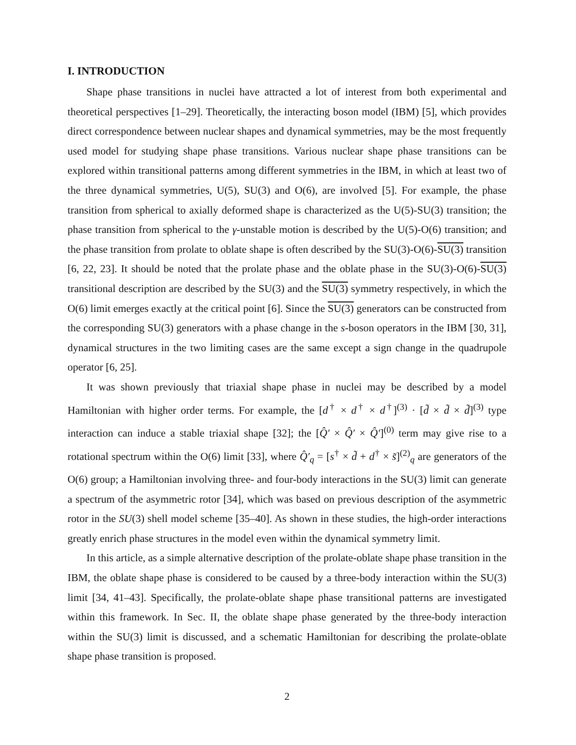I. INTRODUCTION
Shape phase transitions in nuclei have attracted a lot of interest from both experimental and theoretical perspectives [1–29]. Theoretically, the interacting boson model (IBM) [5], which provides direct correspondence between nuclear shapes and dynamical symmetries, may be the most frequently used model for studying shape phase transitions. Various nuclear shape phase transitions can be explored within transitional patterns among different symmetries in the IBM, in which at least two of the three dynamical symmetries, U(5), SU(3) and O(6), are involved [5]. For example, the phase transition from spherical to axially deformed shape is characterized as the U(5)-SU(3) transition; the phase transition from spherical to the γ-unstable motion is described by the U(5)-O(6) transition; and the phase transition from prolate to oblate shape is often described by the SU(3)-O(6)-SU(3) transition [6, 22, 23]. It should be noted that the prolate phase and the oblate phase in the SU(3)-O(6)-SU(3) transitional description are described by the SU(3) and the SU(3) symmetry respectively, in which the O(6) limit emerges exactly at the critical point [6]. Since the SU(3) generators can be constructed from the corresponding SU(3) generators with a phase change in the s-boson operators in the IBM [30, 31], dynamical structures in the two limiting cases are the same except a sign change in the quadrupole operator [6, 25].
It was shown previously that triaxial shape phase in nuclei may be described by a model Hamiltonian with higher order terms. For example, the [d<sup>†</sup> × d<sup>†</sup> × d<sup>†</sup>]<sup>(3)</sup> · [d̃ × d̃ × d̃]<sup>(3)</sup> type interaction can induce a stable triaxial shape [32]; the [Q̂′ × Q̂′ × Q̂′]<sup>(0)</sup> term may give rise to a rotational spectrum within the O(6) limit [33], where Q̂′<sub>q</sub> = [s<sup>†</sup> × d̃ + d<sup>†</sup> × s̃]<sup>(2)</sup><sub>q</sub> are generators of the O(6) group; a Hamiltonian involving three- and four-body interactions in the SU(3) limit can generate a spectrum of the asymmetric rotor [34], which was based on previous description of the asymmetric rotor in the SU(3) shell model scheme [35–40]. As shown in these studies, the high-order interactions greatly enrich phase structures in the model even within the dynamical symmetry limit.
In this article, as a simple alternative description of the prolate-oblate shape phase transition in the IBM, the oblate shape phase is considered to be caused by a three-body interaction within the SU(3) limit [34, 41–43]. Specifically, the prolate-oblate shape phase transitional patterns are investigated within this framework. In Sec. II, the oblate shape phase generated by the three-body interaction within the SU(3) limit is discussed, and a schematic Hamiltonian for describing the prolate-oblate shape phase transition is proposed.
2